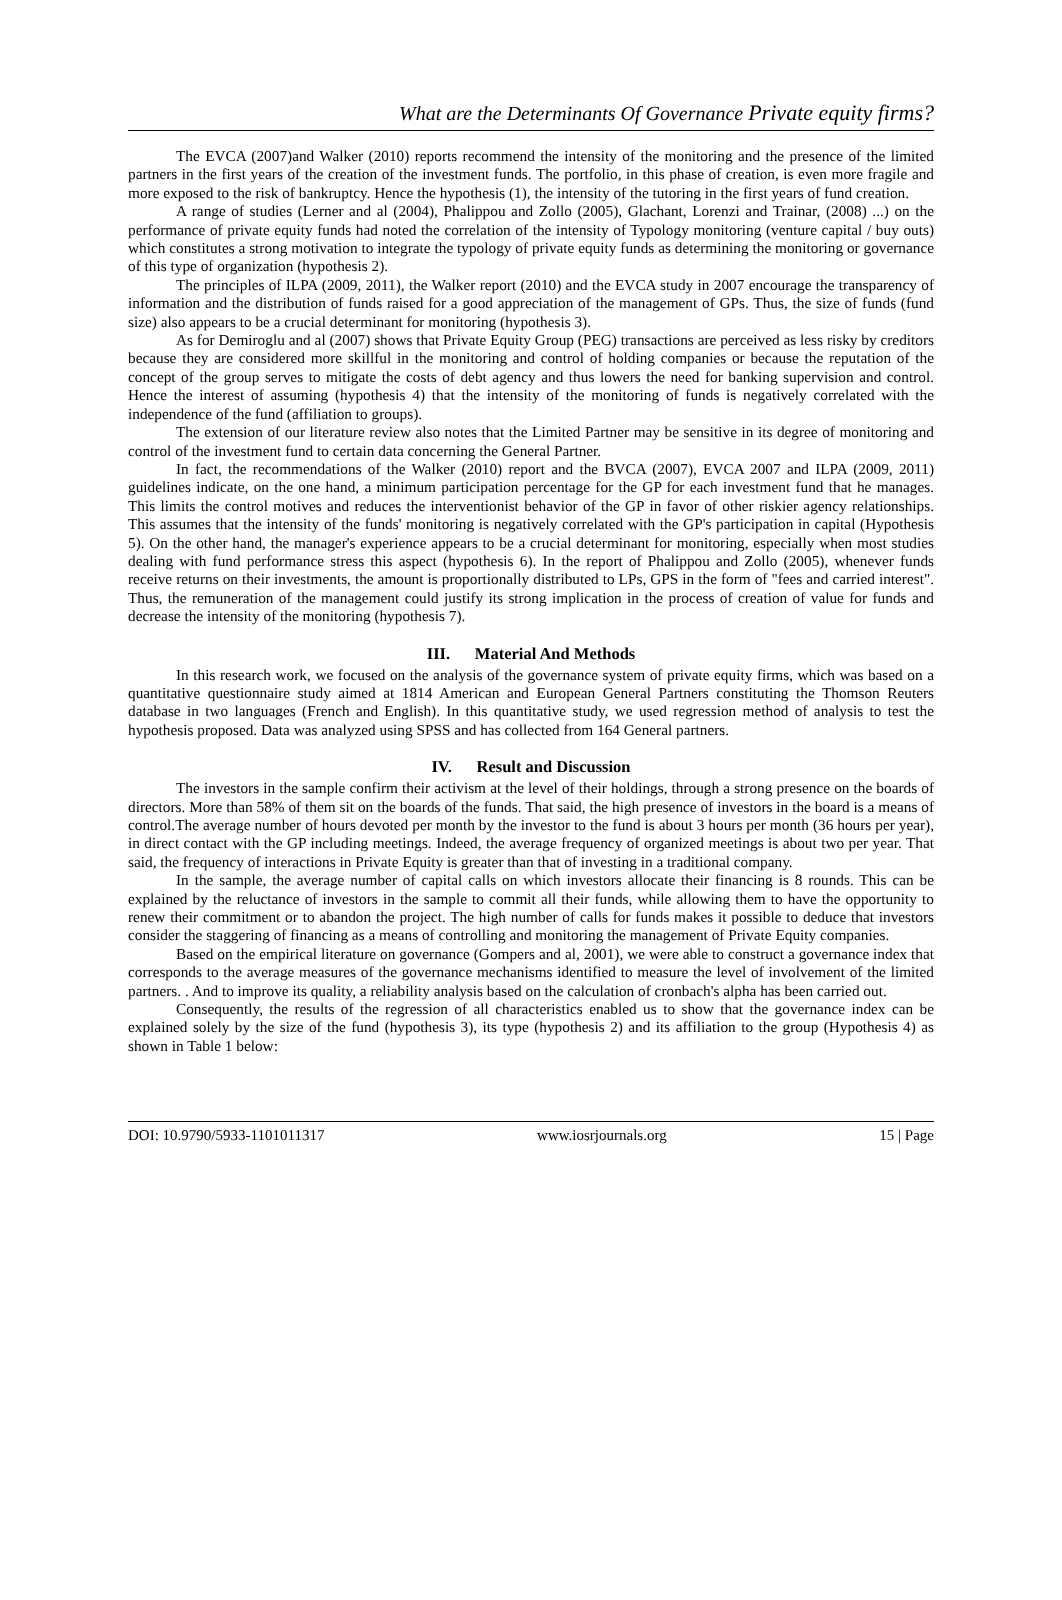What are the Determinants Of Governance Private equity firms?
The EVCA (2007)and Walker (2010) reports recommend the intensity of the monitoring and the presence of the limited partners in the first years of the creation of the investment funds. The portfolio, in this phase of creation, is even more fragile and more exposed to the risk of bankruptcy. Hence the hypothesis (1), the intensity of the tutoring in the first years of fund creation.
A range of studies (Lerner and al (2004), Phalippou and Zollo (2005), Glachant, Lorenzi and Trainar, (2008) ...) on the performance of private equity funds had noted the correlation of the intensity of Typology monitoring (venture capital / buy outs) which constitutes a strong motivation to integrate the typology of private equity funds as determining the monitoring or governance of this type of organization (hypothesis 2).
The principles of ILPA (2009, 2011), the Walker report (2010) and the EVCA study in 2007 encourage the transparency of information and the distribution of funds raised for a good appreciation of the management of GPs. Thus, the size of funds (fund size) also appears to be a crucial determinant for monitoring (hypothesis 3).
As for Demiroglu and al (2007) shows that Private Equity Group (PEG) transactions are perceived as less risky by creditors because they are considered more skillful in the monitoring and control of holding companies or because the reputation of the concept of the group serves to mitigate the costs of debt agency and thus lowers the need for banking supervision and control. Hence the interest of assuming (hypothesis 4) that the intensity of the monitoring of funds is negatively correlated with the independence of the fund (affiliation to groups).
The extension of our literature review also notes that the Limited Partner may be sensitive in its degree of monitoring and control of the investment fund to certain data concerning the General Partner.
In fact, the recommendations of the Walker (2010) report and the BVCA (2007), EVCA 2007 and ILPA (2009, 2011) guidelines indicate, on the one hand, a minimum participation percentage for the GP for each investment fund that he manages. This limits the control motives and reduces the interventionist behavior of the GP in favor of other riskier agency relationships. This assumes that the intensity of the funds' monitoring is negatively correlated with the GP's participation in capital (Hypothesis 5). On the other hand, the manager's experience appears to be a crucial determinant for monitoring, especially when most studies dealing with fund performance stress this aspect (hypothesis 6). In the report of Phalippou and Zollo (2005), whenever funds receive returns on their investments, the amount is proportionally distributed to LPs, GPS in the form of "fees and carried interest". Thus, the remuneration of the management could justify its strong implication in the process of creation of value for funds and decrease the intensity of the monitoring (hypothesis 7).
III. Material And Methods
In this research work, we focused on the analysis of the governance system of private equity firms, which was based on a quantitative questionnaire study aimed at 1814 American and European General Partners constituting the Thomson Reuters database in two languages (French and English). In this quantitative study, we used regression method of analysis to test the hypothesis proposed. Data was analyzed using SPSS and has collected from 164 General partners.
IV. Result and Discussion
The investors in the sample confirm their activism at the level of their holdings, through a strong presence on the boards of directors. More than 58% of them sit on the boards of the funds. That said, the high presence of investors in the board is a means of control.The average number of hours devoted per month by the investor to the fund is about 3 hours per month (36 hours per year), in direct contact with the GP including meetings. Indeed, the average frequency of organized meetings is about two per year. That said, the frequency of interactions in Private Equity is greater than that of investing in a traditional company.
In the sample, the average number of capital calls on which investors allocate their financing is 8 rounds. This can be explained by the reluctance of investors in the sample to commit all their funds, while allowing them to have the opportunity to renew their commitment or to abandon the project. The high number of calls for funds makes it possible to deduce that investors consider the staggering of financing as a means of controlling and monitoring the management of Private Equity companies.
Based on the empirical literature on governance (Gompers and al, 2001), we were able to construct a governance index that corresponds to the average measures of the governance mechanisms identified to measure the level of involvement of the limited partners. . And to improve its quality, a reliability analysis based on the calculation of cronbach's alpha has been carried out.
Consequently, the results of the regression of all characteristics enabled us to show that the governance index can be explained solely by the size of the fund (hypothesis 3), its type (hypothesis 2) and its affiliation to the group (Hypothesis 4) as shown in Table 1 below:
DOI: 10.9790/5933-1101011317 www.iosrjournals.org 15 | Page